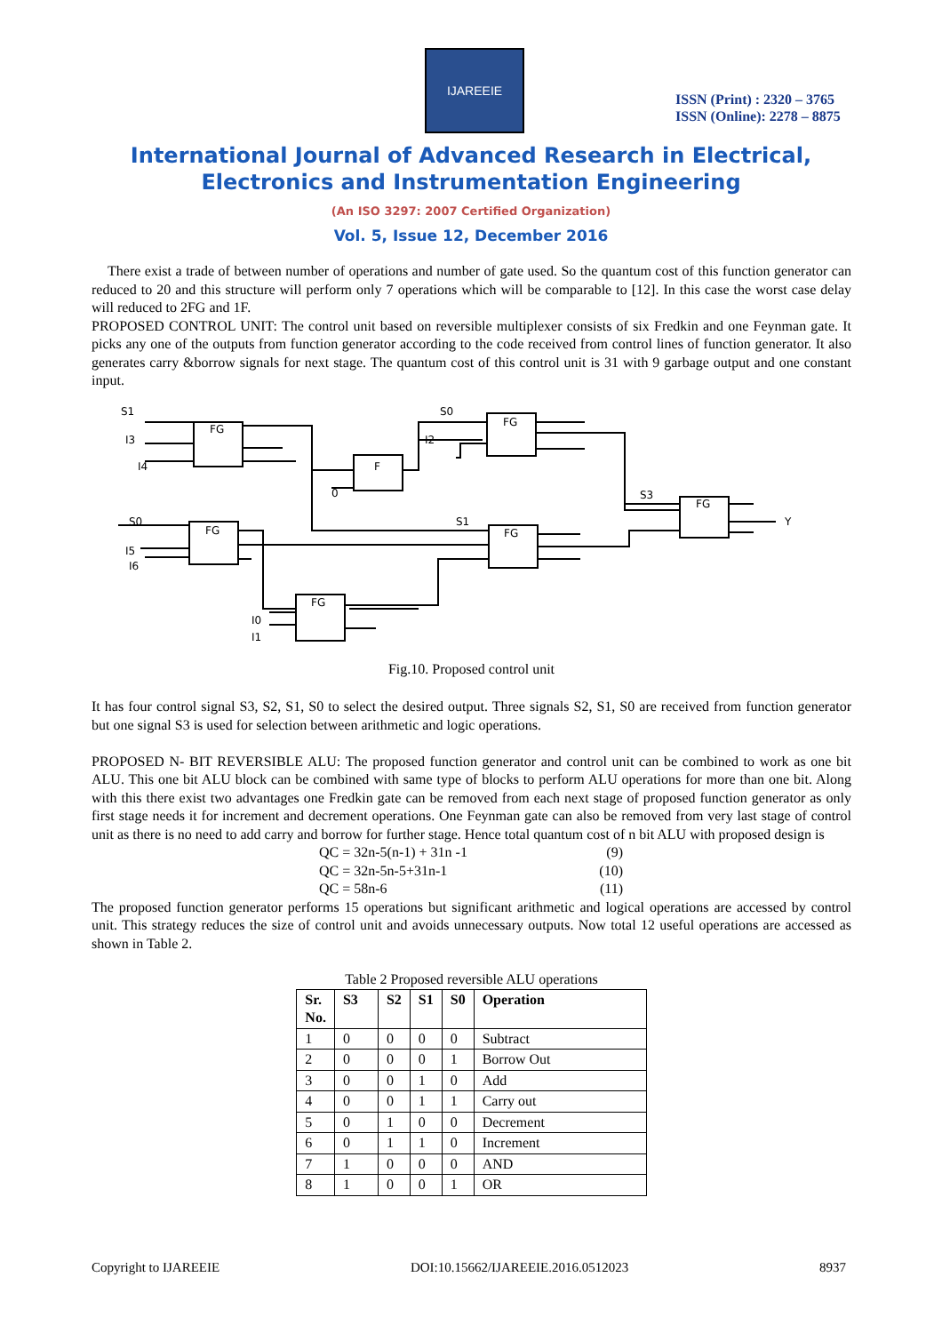IJAREEIE
ISSN (Print) : 2320 – 3765
ISSN (Online): 2278 – 8875
International Journal of Advanced Research in Electrical,
Electronics and Instrumentation Engineering
(An ISO 3297: 2007 Certified Organization)
Vol. 5, Issue 12, December 2016
There exist a trade of between number of operations and number of gate used. So the quantum cost of this function generator can reduced to 20 and this structure will perform only 7 operations which will be comparable to [12]. In this case the worst case delay will reduced to 2FG and 1F.
PROPOSED CONTROL UNIT: The control unit based on reversible multiplexer consists of six Fredkin and one Feynman gate. It picks any one of the outputs from function generator according to the code received from control lines of function generator. It also generates carry &borrow signals for next stage. The quantum cost of this control unit is 31 with 9 garbage output and one constant input.
S1
I3
I4
FG
F
0
S0
I2
FG
S0
I5
I6
FG
S1
FG
S3
FG
Y
FG
I0
I1
Fig.10. Proposed control unit
It has four control signal S3, S2, S1, S0 to select the desired output. Three signals S2, S1, S0 are received from function generator but one signal S3 is used for selection between arithmetic and logic operations.
PROPOSED N- BIT REVERSIBLE ALU: The proposed function generator and control unit can be combined to work as one bit ALU. This one bit ALU block can be combined with same type of blocks to perform ALU operations for more than one bit. Along with this there exist two advantages one Fredkin gate can be removed from each next stage of proposed function generator as only first stage needs it for increment and decrement operations. One Feynman gate can also be removed from very last stage of control unit as there is no need to add carry and borrow for further stage. Hence total quantum cost of n bit ALU with proposed design is
QC = 32n-5(n-1) + 31n -1 (9)
QC = 32n-5n-5+31n-1 (10)
QC = 58n-6 (11)
The proposed function generator performs 15 operations but significant arithmetic and logical operations are accessed by control unit. This strategy reduces the size of control unit and avoids unnecessary outputs. Now total 12 useful operations are accessed as shown in Table 2.
Table 2 Proposed reversible ALU operations
| Sr. No. | S3 | S2 | S1 | S0 | Operation |
| --- | --- | --- | --- | --- | --- |
| 1 | 0 | 0 | 0 | 0 | Subtract |
| 2 | 0 | 0 | 0 | 1 | Borrow Out |
| 3 | 0 | 0 | 1 | 0 | Add |
| 4 | 0 | 0 | 1 | 1 | Carry out |
| 5 | 0 | 1 | 0 | 0 | Decrement |
| 6 | 0 | 1 | 1 | 0 | Increment |
| 7 | 1 | 0 | 0 | 0 | AND |
| 8 | 1 | 0 | 0 | 1 | OR |
Copyright to IJAREEIE DOI:10.15662/IJAREEIE.2016.0512023 8937